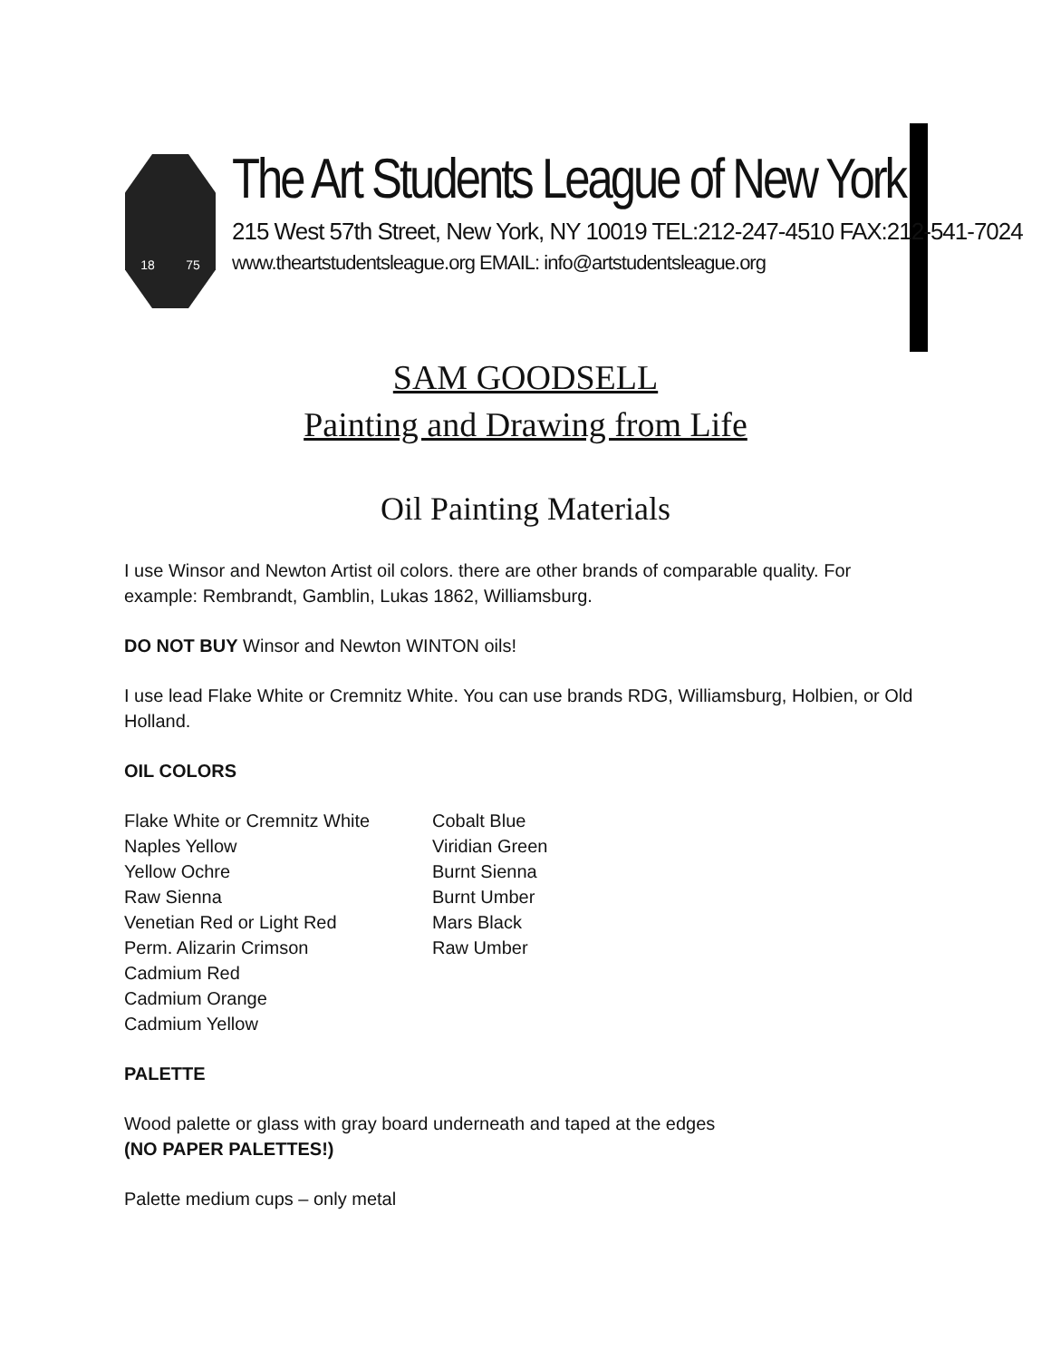18 75
The Art Students League of New York
215 West 57th Street, New York, NY 10019 TEL:212-247-4510 FAX:212-541-7024
www.theartstudentsleague.org EMAIL: info@artstudentsleague.org
SAM GOODSELL
Painting and Drawing from Life
Oil Painting Materials
I use Winsor and Newton Artist oil colors. there are other brands of comparable quality. For example: Rembrandt, Gamblin, Lukas 1862, Williamsburg.
DO NOT BUY Winsor and Newton WINTON oils!
I use lead Flake White or Cremnitz White. You can use brands RDG, Williamsburg, Holbien, or Old Holland.
OIL COLORS
Flake White or Cremnitz White
Naples Yellow
Yellow Ochre
Raw Sienna
Venetian Red or Light Red
Perm. Alizarin Crimson
Cadmium Red
Cadmium Orange
Cadmium Yellow
Cobalt Blue
Viridian Green
Burnt Sienna
Burnt Umber
Mars Black
Raw Umber
PALETTE
Wood palette or glass with gray board underneath and taped at the edges
(NO PAPER PALETTES!)
Palette medium cups – only metal